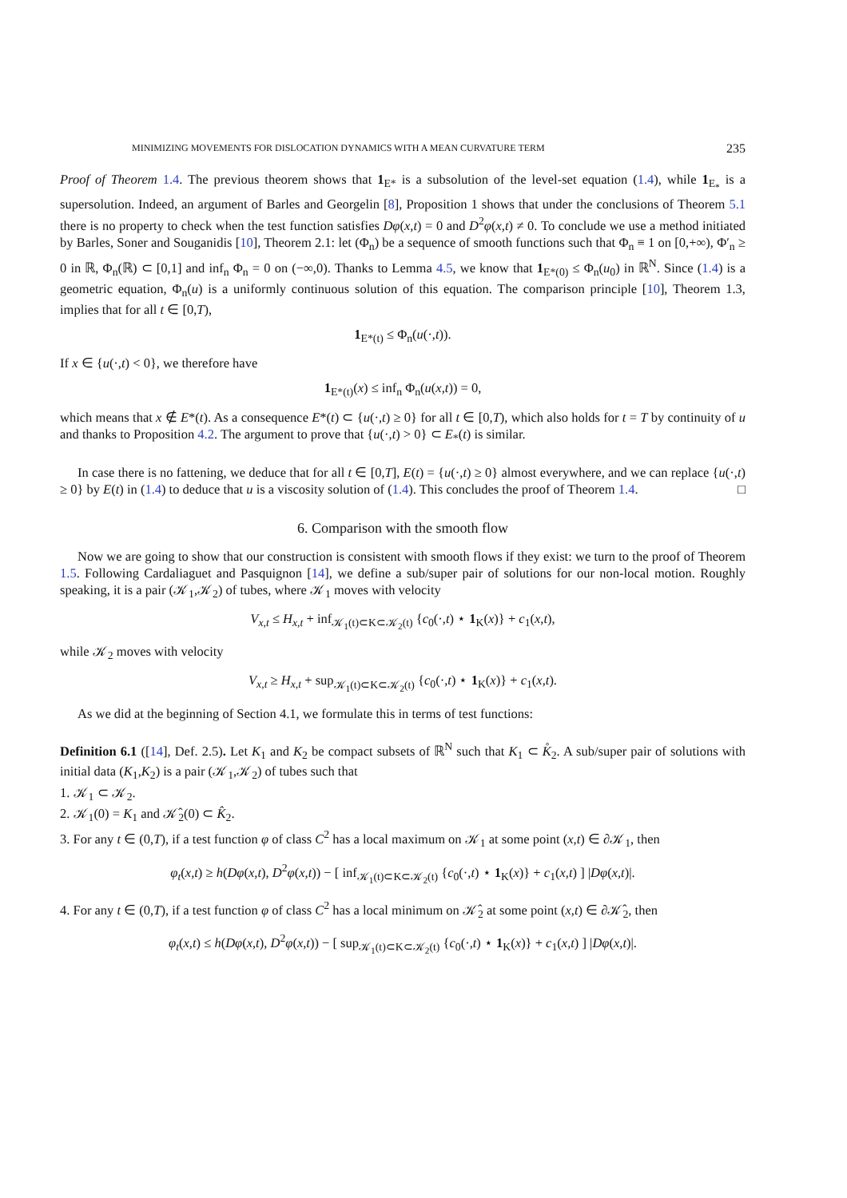MINIMIZING MOVEMENTS FOR DISLOCATION DYNAMICS WITH A MEAN CURVATURE TERM 235
Proof of Theorem 1.4. The previous theorem shows that 1<sub>E*</sub> is a subsolution of the level-set equation (1.4), while 1<sub>E<sub>*</sub></sub> is a supersolution. Indeed, an argument of Barles and Georgelin [8], Proposition 1 shows that under the conclusions of Theorem 5.1 there is no property to check when the test function satisfies Dφ(x,t) = 0 and D<sup>2</sup>φ(x,t) ≠ 0. To conclude we use a method initiated by Barles, Soner and Souganidis [10], Theorem 2.1: let (Φ<sub>n</sub>) be a sequence of smooth functions such that Φ<sub>n</sub> ≡ 1 on [0,+∞), Φ′<sub>n</sub> ≥ 0 in ℝ, Φ<sub>n</sub>(ℝ) ⊂ [0,1] and inf<sub>n</sub> Φ<sub>n</sub> = 0 on (−∞,0). Thanks to Lemma 4.5, we know that 1<sub>E*(0)</sub> ≤ Φ<sub>n</sub>(u<sub>0</sub>) in ℝ<sup>N</sup>. Since (1.4) is a geometric equation, Φ<sub>n</sub>(u) is a uniformly continuous solution of this equation. The comparison principle [10], Theorem 1.3, implies that for all t ∈ [0,T),
1<sub>E*(t)</sub> ≤ Φ<sub>n</sub>(u(·,t)).
If x ∈ {u(·,t) < 0}, we therefore have
1<sub>E*(t)</sub>(x) ≤ inf<sub>n</sub> Φ<sub>n</sub>(u(x,t)) = 0,
which means that x ∉ E*(t). As a consequence E*(t) ⊂ {u(·,t) ≥ 0} for all t ∈ [0,T), which also holds for t = T by continuity of u and thanks to Proposition 4.2. The argument to prove that {u(·,t) > 0} ⊂ E<sub>*</sub>(t) is similar.
In case there is no fattening, we deduce that for all t ∈ [0,T], E(t) = {u(·,t) ≥ 0} almost everywhere, and we can replace {u(·,t) ≥ 0} by E(t) in (1.4) to deduce that u is a viscosity solution of (1.4). This concludes the proof of Theorem 1.4. □
6. Comparison with the smooth flow
Now we are going to show that our construction is consistent with smooth flows if they exist: we turn to the proof of Theorem 1.5. Following Cardaliaguet and Pasquignon [14], we define a sub/super pair of solutions for our non-local motion. Roughly speaking, it is a pair (𝒦<sub>1</sub>,𝒦<sub>2</sub>) of tubes, where 𝒦<sub>1</sub> moves with velocity
V<sub>x,t</sub> ≤ H<sub>x,t</sub> + inf<sub>𝒦<sub>1</sub>(t)⊂K⊂𝒦<sub>2</sub>(t)</sub> {c<sub>0</sub>(·,t) ⋆ 1<sub>K</sub>(x)} + c<sub>1</sub>(x,t),
while 𝒦<sub>2</sub> moves with velocity
V<sub>x,t</sub> ≥ H<sub>x,t</sub> + sup<sub>𝒦<sub>1</sub>(t)⊂K⊂𝒦<sub>2</sub>(t)</sub> {c<sub>0</sub>(·,t) ⋆ 1<sub>K</sub>(x)} + c<sub>1</sub>(x,t).
As we did at the beginning of Section 4.1, we formulate this in terms of test functions:
Definition 6.1 ([14], Def. 2.5). Let K<sub>1</sub> and K<sub>2</sub> be compact subsets of ℝ<sup>N</sup> such that K<sub>1</sub> ⊂ K̊<sub>2</sub>. A sub/super pair of solutions with initial data (K<sub>1</sub>,K<sub>2</sub>) is a pair (𝒦<sub>1</sub>,𝒦<sub>2</sub>) of tubes such that
1. 𝒦<sub>1</sub> ⊂ 𝒦<sub>2</sub>.
2. 𝒦<sub>1</sub>(0) = K<sub>1</sub> and 𝒦̂<sub>2</sub>(0) ⊂ K̂<sub>2</sub>.
3. For any t ∈ (0,T), if a test function φ of class C<sup>2</sup> has a local maximum on 𝒦<sub>1</sub> at some point (x,t) ∈ ∂𝒦<sub>1</sub>, then
φ<sub>t</sub>(x,t) ≥ h(Dφ(x,t), D<sup>2</sup>φ(x,t)) − [ inf<sub>𝒦<sub>1</sub>(t)⊂K⊂𝒦<sub>2</sub>(t)</sub> {c<sub>0</sub>(·,t) ⋆ 1<sub>K</sub>(x)} + c<sub>1</sub>(x,t) ] |Dφ(x,t)|.
4. For any t ∈ (0,T), if a test function φ of class C<sup>2</sup> has a local minimum on 𝒦̂<sub>2</sub> at some point (x,t) ∈ ∂𝒦̂<sub>2</sub>, then
φ<sub>t</sub>(x,t) ≤ h(Dφ(x,t), D<sup>2</sup>φ(x,t)) − [ sup<sub>𝒦<sub>1</sub>(t)⊂K⊂𝒦<sub>2</sub>(t)</sub> {c<sub>0</sub>(·,t) ⋆ 1<sub>K</sub>(x)} + c<sub>1</sub>(x,t) ] |Dφ(x,t)|.